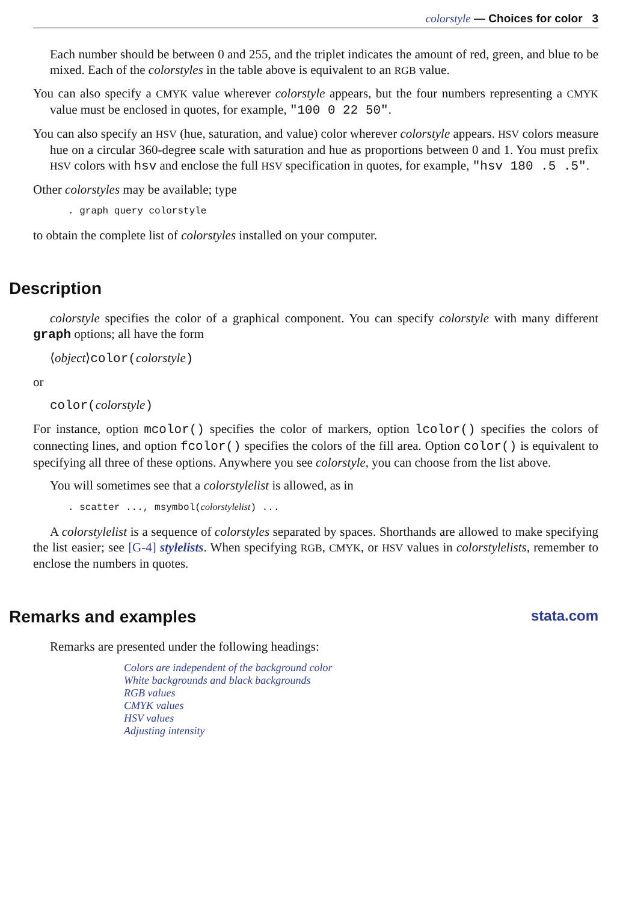colorstyle — Choices for color 3
Each number should be between 0 and 255, and the triplet indicates the amount of red, green, and blue to be mixed. Each of the colorstyles in the table above is equivalent to an RGB value.
You can also specify a CMYK value wherever colorstyle appears, but the four numbers representing a CMYK value must be enclosed in quotes, for example, "100 0 22 50".
You can also specify an HSV (hue, saturation, and value) color wherever colorstyle appears. HSV colors measure hue on a circular 360-degree scale with saturation and hue as proportions between 0 and 1. You must prefix HSV colors with hsv and enclose the full HSV specification in quotes, for example, "hsv 180 .5 .5".
Other colorstyles may be available; type
. graph query colorstyle
to obtain the complete list of colorstyles installed on your computer.
Description
colorstyle specifies the color of a graphical component. You can specify colorstyle with many different graph options; all have the form
⟨object⟩color(colorstyle)
or
color(colorstyle)
For instance, option mcolor() specifies the color of markers, option lcolor() specifies the colors of connecting lines, and option fcolor() specifies the colors of the fill area. Option color() is equivalent to specifying all three of these options. Anywhere you see colorstyle, you can choose from the list above.
You will sometimes see that a colorstylelist is allowed, as in
. scatter ..., msymbol(colorstylelist) ...
A colorstylelist is a sequence of colorstyles separated by spaces. Shorthands are allowed to make specifying the list easier; see [G-4] stylelists. When specifying RGB, CMYK, or HSV values in colorstylelists, remember to enclose the numbers in quotes.
Remarks and examples stata.com
Remarks are presented under the following headings:
Colors are independent of the background color
White backgrounds and black backgrounds
RGB values
CMYK values
HSV values
Adjusting intensity